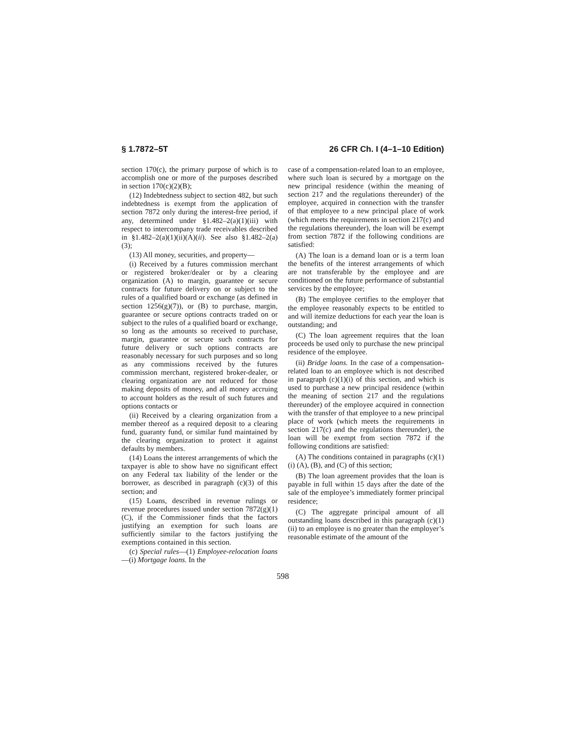§ 1.7872–5T 26 CFR Ch. I (4–1–10 Edition)
section 170(c), the primary purpose of which is to accomplish one or more of the purposes described in section 170(c)(2)(B);
(12) Indebtedness subject to section 482, but such indebtedness is exempt from the application of section 7872 only during the interest-free period, if any, determined under §1.482–2(a)(1)(iii) with respect to intercompany trade receivables described in §1.482–2(a)(1)(ii)(A)(ii). See also §1.482–2(a)(3);
(13) All money, securities, and property—
(i) Received by a futures commission merchant or registered broker/dealer or by a clearing organization (A) to margin, guarantee or secure contracts for future delivery on or subject to the rules of a qualified board or exchange (as defined in section 1256(g)(7)), or (B) to purchase, margin, guarantee or secure options contracts traded on or subject to the rules of a qualified board or exchange, so long as the amounts so received to purchase, margin, guarantee or secure such contracts for future delivery or such options contracts are reasonably necessary for such purposes and so long as any commissions received by the futures commission merchant, registered broker-dealer, or clearing organization are not reduced for those making deposits of money, and all money accruing to account holders as the result of such futures and options contacts or
(ii) Received by a clearing organization from a member thereof as a required deposit to a clearing fund, guaranty fund, or similar fund maintained by the clearing organization to protect it against defaults by members.
(14) Loans the interest arrangements of which the taxpayer is able to show have no significant effect on any Federal tax liability of the lender or the borrower, as described in paragraph (c)(3) of this section; and
(15) Loans, described in revenue rulings or revenue procedures issued under section 7872(g)(1)(C), if the Commissioner finds that the factors justifying an exemption for such loans are sufficiently similar to the factors justifying the exemptions contained in this section.
(c) Special rules—(1) Employee-relocation loans—(i) Mortgage loans. In the
case of a compensation-related loan to an employee, where such loan is secured by a mortgage on the new principal residence (within the meaning of section 217 and the regulations thereunder) of the employee, acquired in connection with the transfer of that employee to a new principal place of work (which meets the requirements in section 217(c) and the regulations thereunder), the loan will be exempt from section 7872 if the following conditions are satisfied:
(A) The loan is a demand loan or is a term loan the benefits of the interest arrangements of which are not transferable by the employee and are conditioned on the future performance of substantial services by the employee;
(B) The employee certifies to the employer that the employee reasonably expects to be entitled to and will itemize deductions for each year the loan is outstanding; and
(C) The loan agreement requires that the loan proceeds be used only to purchase the new principal residence of the employee.
(ii) Bridge loans. In the case of a compensation-related loan to an employee which is not described in paragraph (c)(1)(i) of this section, and which is used to purchase a new principal residence (within the meaning of section 217 and the regulations thereunder) of the employee acquired in connection with the transfer of that employee to a new principal place of work (which meets the requirements in section 217(c) and the regulations thereunder), the loan will be exempt from section 7872 if the following conditions are satisfied:
(A) The conditions contained in paragraphs (c)(1)(i) (A), (B), and (C) of this section;
(B) The loan agreement provides that the loan is payable in full within 15 days after the date of the sale of the employee’s immediately former principal residence;
(C) The aggregate principal amount of all outstanding loans described in this paragraph (c)(1)(ii) to an employee is no greater than the employer’s reasonable estimate of the amount of the
598